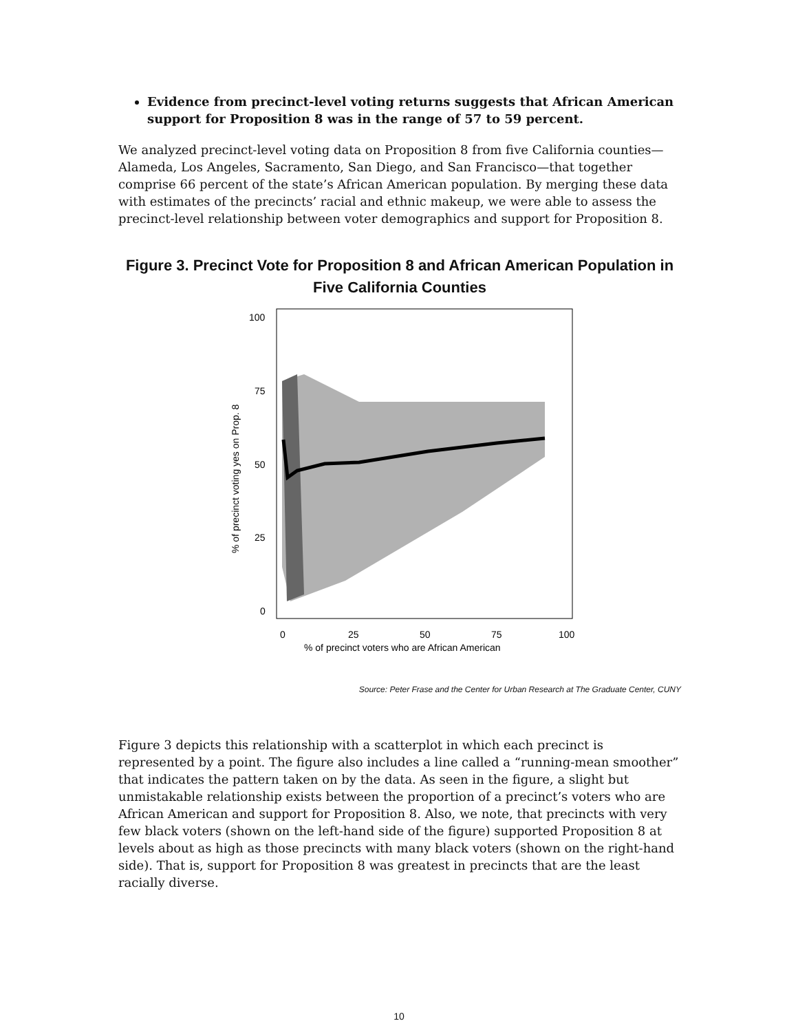Evidence from precinct-level voting returns suggests that African American support for Proposition 8 was in the range of 57 to 59 percent.
We analyzed precinct-level voting data on Proposition 8 from five California counties—Alameda, Los Angeles, Sacramento, San Diego, and San Francisco—that together comprise 66 percent of the state’s African American population. By merging these data with estimates of the precincts’ racial and ethnic makeup, we were able to assess the precinct-level relationship between voter demographics and support for Proposition 8.
Figure 3. Precinct Vote for Proposition 8 and African American Population in Five California Counties
100
75
50
25
0
0
25
50
75
100
% of precinct voters who are African American
% of precinct voting yes on Prop. 8
Source: Peter Frase and the Center for Urban Research at The Graduate Center, CUNY
Figure 3 depicts this relationship with a scatterplot in which each precinct is represented by a point. The figure also includes a line called a “running-mean smoother” that indicates the pattern taken on by the data. As seen in the figure, a slight but unmistakable relationship exists between the proportion of a precinct’s voters who are African American and support for Proposition 8. Also, we note, that precincts with very few black voters (shown on the left-hand side of the figure) supported Proposition 8 at levels about as high as those precincts with many black voters (shown on the right-hand side). That is, support for Proposition 8 was greatest in precincts that are the least racially diverse.
10